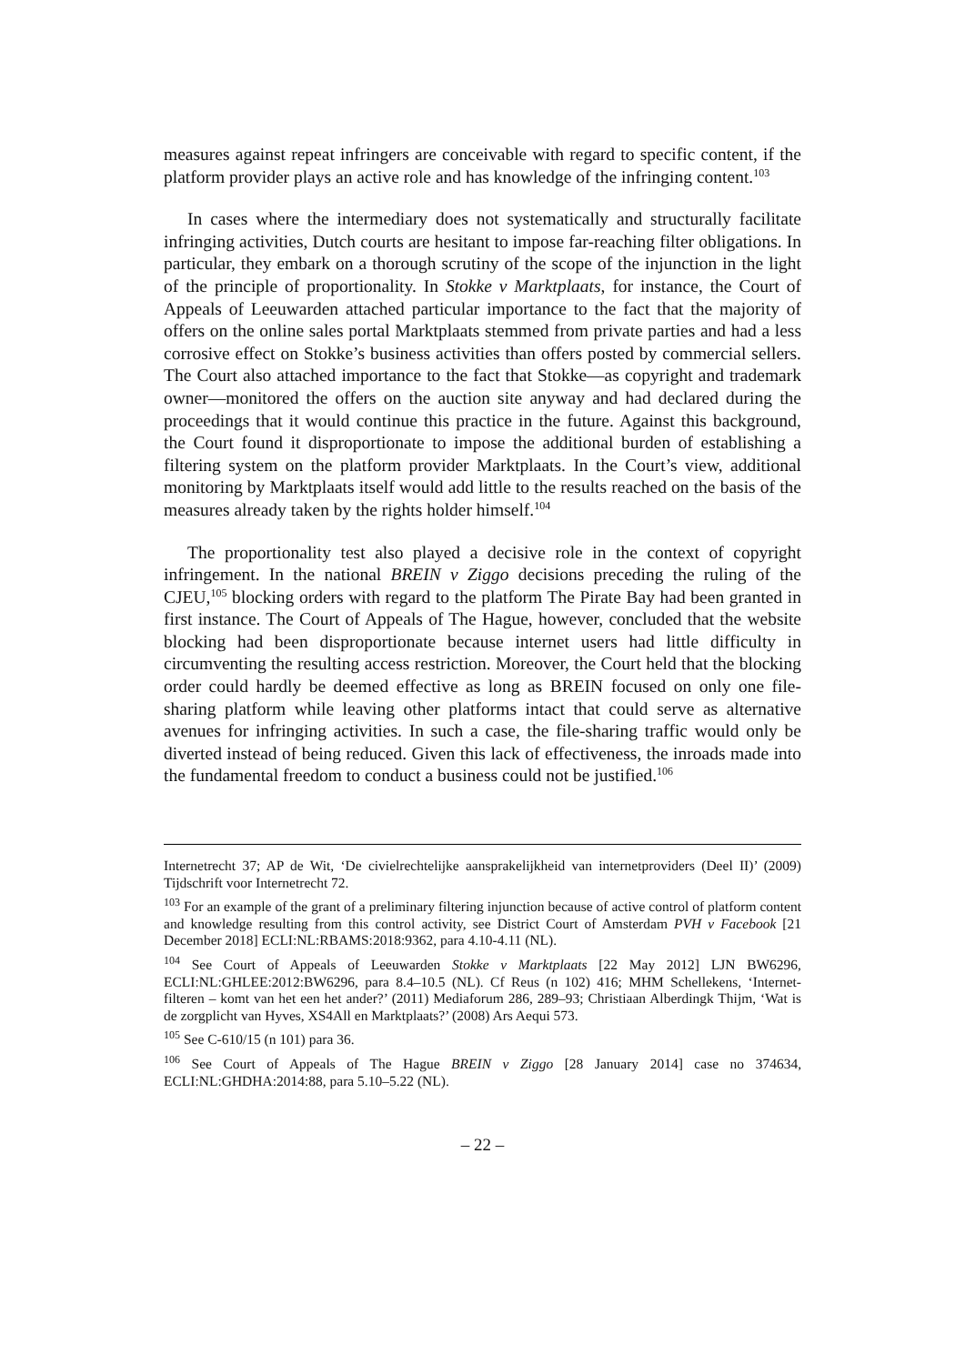measures against repeat infringers are conceivable with regard to specific content, if the platform provider plays an active role and has knowledge of the infringing content.<sup>103</sup>
In cases where the intermediary does not systematically and structurally facilitate infringing activities, Dutch courts are hesitant to impose far-reaching filter obligations. In particular, they embark on a thorough scrutiny of the scope of the injunction in the light of the principle of proportionality. In Stokke v Marktplaats, for instance, the Court of Appeals of Leeuwarden attached particular importance to the fact that the majority of offers on the online sales portal Marktplaats stemmed from private parties and had a less corrosive effect on Stokke’s business activities than offers posted by commercial sellers. The Court also attached importance to the fact that Stokke—as copyright and trademark owner—monitored the offers on the auction site anyway and had declared during the proceedings that it would continue this practice in the future. Against this background, the Court found it disproportionate to impose the additional burden of establishing a filtering system on the platform provider Marktplaats. In the Court’s view, additional monitoring by Marktplaats itself would add little to the results reached on the basis of the measures already taken by the rights holder himself.<sup>104</sup>
The proportionality test also played a decisive role in the context of copyright infringement. In the national BREIN v Ziggo decisions preceding the ruling of the CJEU,<sup>105</sup> blocking orders with regard to the platform The Pirate Bay had been granted in first instance. The Court of Appeals of The Hague, however, concluded that the website blocking had been disproportionate because internet users had little difficulty in circumventing the resulting access restriction. Moreover, the Court held that the blocking order could hardly be deemed effective as long as BREIN focused on only one file-sharing platform while leaving other platforms intact that could serve as alternative avenues for infringing activities. In such a case, the file-sharing traffic would only be diverted instead of being reduced. Given this lack of effectiveness, the inroads made into the fundamental freedom to conduct a business could not be justified.<sup>106</sup>
Internetrecht 37; AP de Wit, ‘De civielrechtelijke aansprakelijkheid van internetproviders (Deel II)’ (2009) Tijdschrift voor Internetrecht 72.
<sup>103</sup> For an example of the grant of a preliminary filtering injunction because of active control of platform content and knowledge resulting from this control activity, see District Court of Amsterdam PVH v Facebook [21 December 2018] ECLI:NL:RBAMS:2018:9362, para 4.10-4.11 (NL).
<sup>104</sup> See Court of Appeals of Leeuwarden Stokke v Marktplaats [22 May 2012] LJN BW6296, ECLI:NL:GHLEE:2012:BW6296, para 8.4–10.5 (NL). Cf Reus (n 102) 416; MHM Schellekens, ‘Internet-filteren – komt van het een het ander?’ (2011) Mediaforum 286, 289–93; Christiaan Alberdingk Thijm, ‘Wat is de zorgplicht van Hyves, XS4All en Marktplaats?’ (2008) Ars Aequi 573.
<sup>105</sup> See C-610/15 (n 101) para 36.
<sup>106</sup> See Court of Appeals of The Hague BREIN v Ziggo [28 January 2014] case no 374634, ECLI:NL:GHDHA:2014:88, para 5.10–5.22 (NL).
– 22 –